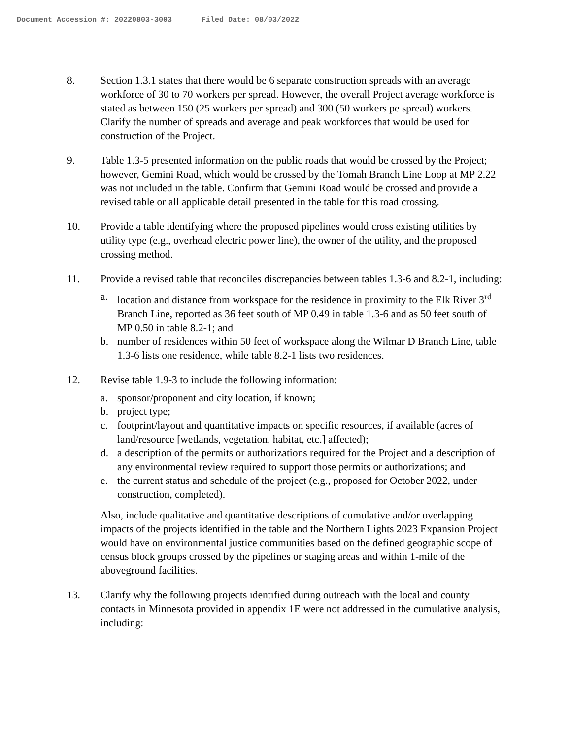Document Accession #: 20220803-3003 Filed Date: 08/03/2022
8. Section 1.3.1 states that there would be 6 separate construction spreads with an average workforce of 30 to 70 workers per spread. However, the overall Project average workforce is stated as between 150 (25 workers per spread) and 300 (50 workers pe spread) workers. Clarify the number of spreads and average and peak workforces that would be used for construction of the Project.
9. Table 1.3-5 presented information on the public roads that would be crossed by the Project; however, Gemini Road, which would be crossed by the Tomah Branch Line Loop at MP 2.22 was not included in the table. Confirm that Gemini Road would be crossed and provide a revised table or all applicable detail presented in the table for this road crossing.
10. Provide a table identifying where the proposed pipelines would cross existing utilities by utility type (e.g., overhead electric power line), the owner of the utility, and the proposed crossing method.
11. Provide a revised table that reconciles discrepancies between tables 1.3-6 and 8.2-1, including:
a. location and distance from workspace for the residence in proximity to the Elk River 3<sup>rd</sup> Branch Line, reported as 36 feet south of MP 0.49 in table 1.3-6 and as 50 feet south of MP 0.50 in table 8.2-1; and
b. number of residences within 50 feet of workspace along the Wilmar D Branch Line, table 1.3-6 lists one residence, while table 8.2-1 lists two residences.
12. Revise table 1.9-3 to include the following information:
a. sponsor/proponent and city location, if known;
b. project type;
c. footprint/layout and quantitative impacts on specific resources, if available (acres of land/resource [wetlands, vegetation, habitat, etc.] affected);
d. a description of the permits or authorizations required for the Project and a description of any environmental review required to support those permits or authorizations; and
e. the current status and schedule of the project (e.g., proposed for October 2022, under construction, completed).
Also, include qualitative and quantitative descriptions of cumulative and/or overlapping impacts of the projects identified in the table and the Northern Lights 2023 Expansion Project would have on environmental justice communities based on the defined geographic scope of census block groups crossed by the pipelines or staging areas and within 1-mile of the aboveground facilities.
13. Clarify why the following projects identified during outreach with the local and county contacts in Minnesota provided in appendix 1E were not addressed in the cumulative analysis, including: